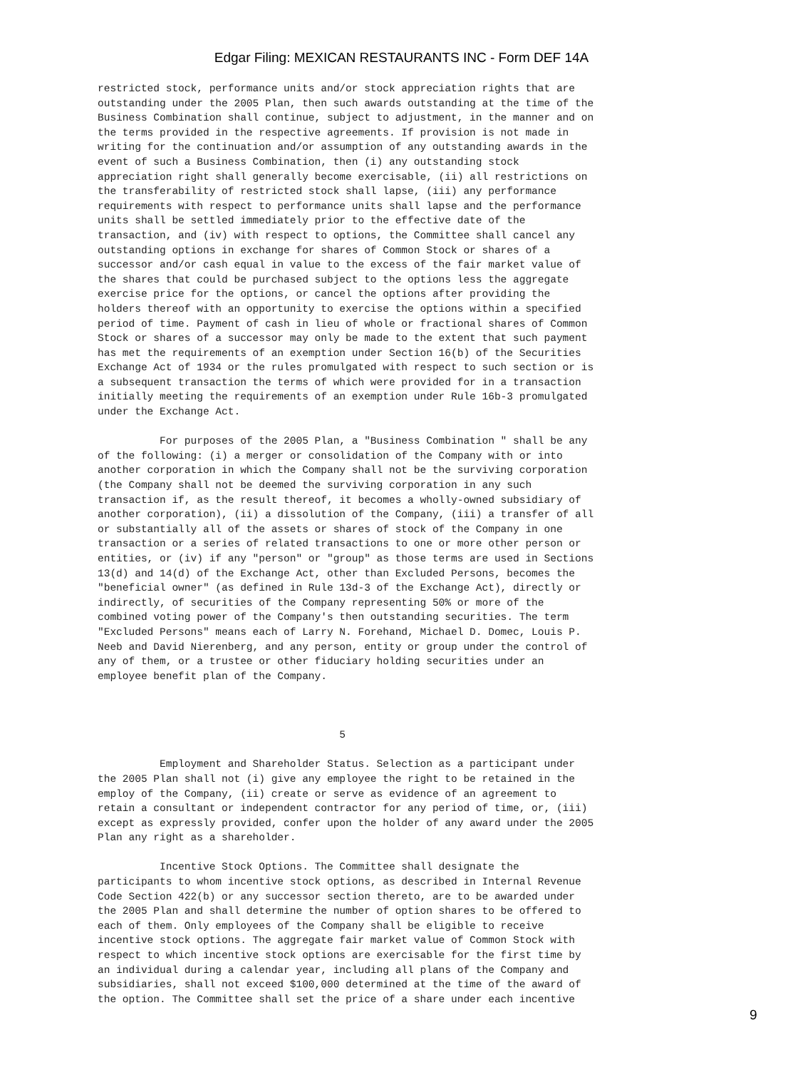Edgar Filing: MEXICAN RESTAURANTS INC - Form DEF 14A
restricted stock, performance units and/or stock appreciation rights that are
outstanding under the 2005 Plan, then such awards outstanding at the time of the
Business Combination shall continue, subject to adjustment, in the manner and on
the terms provided in the respective agreements. If provision is not made in
writing for the continuation and/or assumption of any outstanding awards in the
event of such a Business Combination, then (i) any outstanding stock
appreciation right shall generally become exercisable, (ii) all restrictions on
the transferability of restricted stock shall lapse, (iii) any performance
requirements with respect to performance units shall lapse and the performance
units shall be settled immediately prior to the effective date of the
transaction, and (iv) with respect to options, the Committee shall cancel any
outstanding options in exchange for shares of Common Stock or shares of a
successor and/or cash equal in value to the excess of the fair market value of
the shares that could be purchased subject to the options less the aggregate
exercise price for the options, or cancel the options after providing the
holders thereof with an opportunity to exercise the options within a specified
period of time. Payment of cash in lieu of whole or fractional shares of Common
Stock or shares of a successor may only be made to the extent that such payment
has met the requirements of an exemption under Section 16(b) of the Securities
Exchange Act of 1934 or the rules promulgated with respect to such section or is
a subsequent transaction the terms of which were provided for in a transaction
initially meeting the requirements of an exemption under Rule 16b-3 promulgated
under the Exchange Act.

          For purposes of the 2005 Plan, a "Business Combination " shall be any
of the following: (i) a merger or consolidation of the Company with or into
another corporation in which the Company shall not be the surviving corporation
(the Company shall not be deemed the surviving corporation in any such
transaction if, as the result thereof, it becomes a wholly-owned subsidiary of
another corporation), (ii) a dissolution of the Company, (iii) a transfer of all
or substantially all of the assets or shares of stock of the Company in one
transaction or a series of related transactions to one or more other person or
entities, or (iv) if any "person" or "group" as those terms are used in Sections
13(d) and 14(d) of the Exchange Act, other than Excluded Persons, becomes the
"beneficial owner" (as defined in Rule 13d-3 of the Exchange Act), directly or
indirectly, of securities of the Company representing 50% or more of the
combined voting power of the Company's then outstanding securities. The term
"Excluded Persons" means each of Larry N. Forehand, Michael D. Domec, Louis P.
Neeb and David Nierenberg, and any person, entity or group under the control of
any of them, or a trustee or other fiduciary holding securities under an
employee benefit plan of the Company.



                                       5

          Employment and Shareholder Status. Selection as a participant under
the 2005 Plan shall not (i) give any employee the right to be retained in the
employ of the Company, (ii) create or serve as evidence of an agreement to
retain a consultant or independent contractor for any period of time, or, (iii)
except as expressly provided, confer upon the holder of any award under the 2005
Plan any right as a shareholder.

          Incentive Stock Options. The Committee shall designate the
participants to whom incentive stock options, as described in Internal Revenue
Code Section 422(b) or any successor section thereto, are to be awarded under
the 2005 Plan and shall determine the number of option shares to be offered to
each of them. Only employees of the Company shall be eligible to receive
incentive stock options. The aggregate fair market value of Common Stock with
respect to which incentive stock options are exercisable for the first time by
an individual during a calendar year, including all plans of the Company and
subsidiaries, shall not exceed $100,000 determined at the time of the award of
the option. The Committee shall set the price of a share under each incentive
9